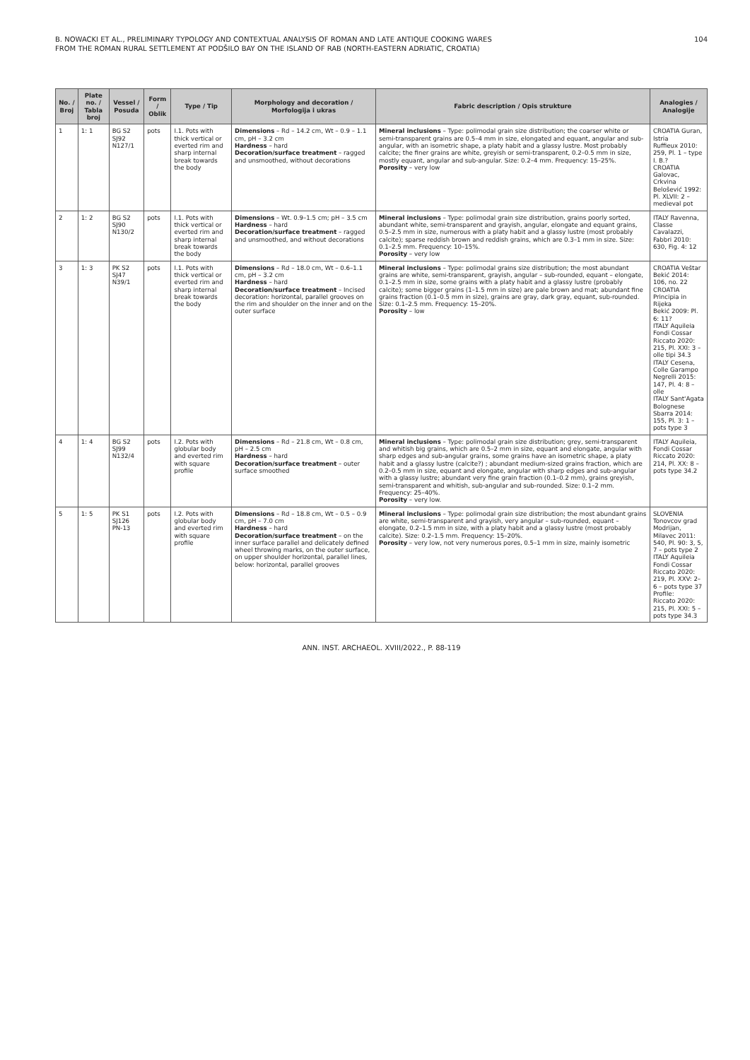B. NOWACKI ET AL., PRELIMINARY TYPOLOGY AND CONTEXTUAL ANALYSIS OF ROMAN AND LATE ANTIQUE COOKING WARES
FROM THE ROMAN RURAL SETTLEMENT AT PODŠILO BAY ON THE ISLAND OF RAB (NORTH-EASTERN ADRIATIC, CROATIA)
104
| No. / Broj | Plate no. / Tabla broj | Vessel / Posuda | Form / Oblik | Type / Tip | Morphology and decoration / Morfologija i ukras | Fabric description / Opis strukture | Analogies / Analogije |
| --- | --- | --- | --- | --- | --- | --- | --- |
| 1 | 1: 1 | BG S2 SJ92 N127/1 | pots | I.1. Pots with thick vertical or everted rim and sharp internal break towards the body | Dimensions – Rd – 14.2 cm, Wt – 0.9 – 1.1 cm, pH – 3.2 cm Hardness – hard Decoration/surface treatment – ragged and unsmoothed, without decorations | Mineral inclusions – Type: polimodal grain size distribution; the coarser white or semi-transparent grains are 0.5–4 mm in size, elongated and equant, angular and sub-angular, with an isometric shape, a platy habit and a glassy lustre. Most probably calcite; the finer grains are white, greyish or semi-transparent, 0.2–0.5 mm in size, mostly equant, angular and sub-angular. Size: 0.2–4 mm. Frequency: 15–25%. Porosity – very low | CROATIA Guran, Istria Ruffieux 2010: 259, Pl. 1 – type I. B.? CROATIA Galovac, Crkvina Belošević 1992: Pl. XLVII: 2 – medieval pot |
| 2 | 1: 2 | BG S2 SJ90 N130/2 | pots | I.1. Pots with thick vertical or everted rim and sharp internal break towards the body | Dimensions – Wt. 0.9–1.5 cm; pH – 3.5 cm Hardness – hard Decoration/surface treatment – ragged and unsmoothed, and without decorations | Mineral inclusions – Type: polimodal grain size distribution, grains poorly sorted, abundant white, semi-transparent and grayish, angular, elongate and equant grains, 0.5–2.5 mm in size, numerous with a platy habit and a glassy lustre (most probably calcite); sparse reddish brown and reddish grains, which are 0.3–1 mm in size. Size: 0.1–2.5 mm. Frequency: 10–15%. Porosity – very low | ITALY Ravenna, Classe Cavalazzi, Fabbri 2010: 630, Fig. 4: 12 |
| 3 | 1: 3 | PK S2 SJ47 N39/1 | pots | I.1. Pots with thick vertical or everted rim and sharp internal break towards the body | Dimensions – Rd – 18.0 cm, Wt – 0.6–1.1 cm, pH – 3.2 cm Hardness – hard Decoration/surface treatment – Incised decoration: horizontal, parallel grooves on the rim and shoulder on the inner and on the outer surface | Mineral inclusions – Type: polimodal grains size distribution; the most abundant grains are white, semi-transparent, grayish, angular – sub-rounded, equant – elongate, 0.1–2.5 mm in size, some grains with a platy habit and a glassy lustre (probably calcite); some bigger grains (1–1.5 mm in size) are pale brown and mat; abundant fine grains fraction (0.1–0.5 mm in size), grains are gray, dark gray, equant, sub-rounded. Size: 0.1–2.5 mm. Frequency: 15–20%. Porosity – low | CROATIA Veštar Bekić 2014: 106, no. 22 CROATIA Principia in Rijeka Bekić 2009: Pl. 6: 11? ITALY Aquileia Fondi Cossar Riccato 2020: 215, Pl. XXI: 3 – olle tipi 34.3 ITALY Cesena, Colle Garampo Negrelli 2015: 147, Pl. 4: 8 – olle ITALY Sant'Agata Bolognese Sbarra 2014: 155, Pl. 3: 1 – pots type 3 |
| 4 | 1: 4 | BG S2 SJ99 N132/4 | pots | I.2. Pots with globular body and everted rim with square profile | Dimensions – Rd – 21.8 cm, Wt – 0.8 cm, pH – 2.5 cm Hardness – hard Decoration/surface treatment – outer surface smoothed | Mineral inclusions – Type: polimodal grain size distribution; grey, semi-transparent and whitish big grains, which are 0.5–2 mm in size, equant and elongate, angular with sharp edges and sub-angular grains, some grains have an isometric shape, a platy habit and a glassy lustre (calcite?) ; abundant medium-sized grains fraction, which are 0.2–0.5 mm in size, equant and elongate, angular with sharp edges and sub-angular with a glassy lustre; abundant very fine grain fraction (0.1–0.2 mm), grains greyish, semi-transparent and whitish, sub-angular and sub-rounded. Size: 0.1–2 mm. Frequency: 25–40%. Porosity – very low. | ITALY Aquileia, Fondi Cossar Riccato 2020: 214, Pl. XX: 8 – pots type 34.2 |
| 5 | 1: 5 | PK S1 SJ126 PN-13 | pots | I.2. Pots with globular body and everted rim with square profile | Dimensions – Rd – 18.8 cm, Wt – 0.5 – 0.9 cm, pH – 7.0 cm Hardness – hard Decoration/surface treatment – on the inner surface parallel and delicately defined wheel throwing marks, on the outer surface, on upper shoulder horizontal, parallel lines, below: horizontal, parallel grooves | Mineral inclusions – Type: polimodal grain size distribution; the most abundant grains are white, semi-transparent and grayish, very angular – sub-rounded, equant – elongate, 0.2–1.5 mm in size, with a platy habit and a glassy lustre (most probably calcite). Size: 0.2–1.5 mm. Frequency: 15–20%. Porosity – very low, not very numerous pores, 0.5–1 mm in size, mainly isometric | SLOVENIA Tonovcov grad Modrijan, Milavec 2011: 540, Pl. 90: 3, 5, 7 – pots type 2 ITALY Aquileia Fondi Cossar Riccato 2020: 219, Pl. XXV: 2–6 – pots type 37 Profile: Riccato 2020: 215, Pl. XXI: 5 – pots type 34.3 |
ANN. INST. ARCHAEOL. XVIII/2022., P. 88-119